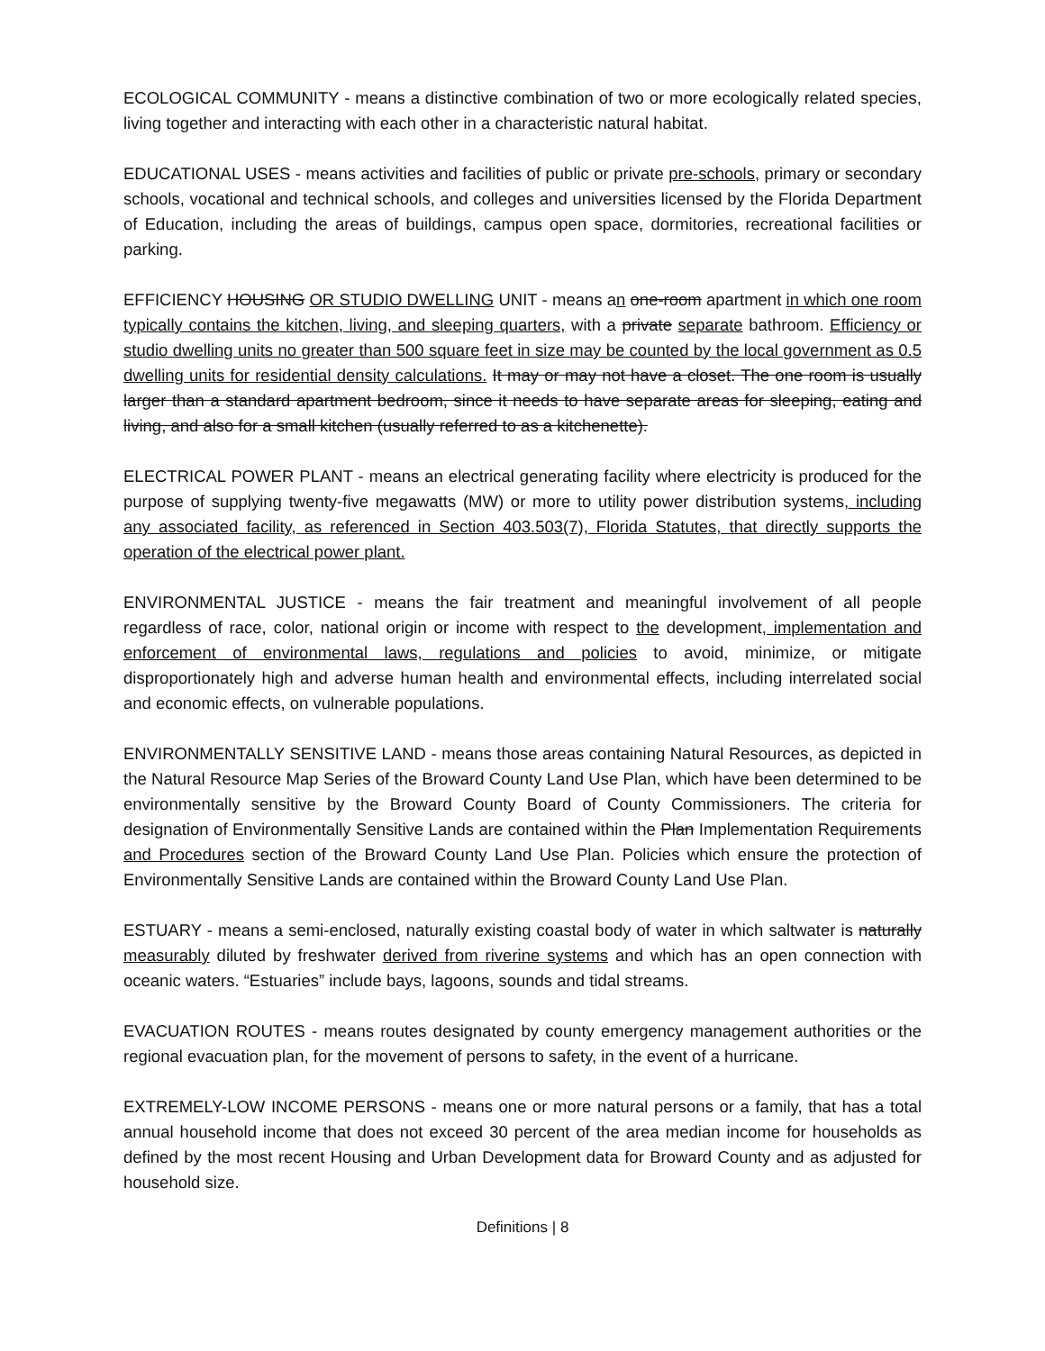ECOLOGICAL COMMUNITY - means a distinctive combination of two or more ecologically related species, living together and interacting with each other in a characteristic natural habitat.
EDUCATIONAL USES - means activities and facilities of public or private pre-schools, primary or secondary schools, vocational and technical schools, and colleges and universities licensed by the Florida Department of Education, including the areas of buildings, campus open space, dormitories, recreational facilities or parking.
EFFICIENCY HOUSING OR STUDIO DWELLING UNIT - means an one-room apartment in which one room typically contains the kitchen, living, and sleeping quarters, with a private separate bathroom. Efficiency or studio dwelling units no greater than 500 square feet in size may be counted by the local government as 0.5 dwelling units for residential density calculations. It may or may not have a closet. The one room is usually larger than a standard apartment bedroom, since it needs to have separate areas for sleeping, eating and living, and also for a small kitchen (usually referred to as a kitchenette).
ELECTRICAL POWER PLANT - means an electrical generating facility where electricity is produced for the purpose of supplying twenty-five megawatts (MW) or more to utility power distribution systems, including any associated facility, as referenced in Section 403.503(7), Florida Statutes, that directly supports the operation of the electrical power plant.
ENVIRONMENTAL JUSTICE - means the fair treatment and meaningful involvement of all people regardless of race, color, national origin or income with respect to the development, implementation and enforcement of environmental laws, regulations and policies to avoid, minimize, or mitigate disproportionately high and adverse human health and environmental effects, including interrelated social and economic effects, on vulnerable populations.
ENVIRONMENTALLY SENSITIVE LAND - means those areas containing Natural Resources, as depicted in the Natural Resource Map Series of the Broward County Land Use Plan, which have been determined to be environmentally sensitive by the Broward County Board of County Commissioners. The criteria for designation of Environmentally Sensitive Lands are contained within the Plan Implementation Requirements and Procedures section of the Broward County Land Use Plan. Policies which ensure the protection of Environmentally Sensitive Lands are contained within the Broward County Land Use Plan.
ESTUARY - means a semi-enclosed, naturally existing coastal body of water in which saltwater is naturally measurably diluted by freshwater derived from riverine systems and which has an open connection with oceanic waters. “Estuaries” include bays, lagoons, sounds and tidal streams.
EVACUATION ROUTES - means routes designated by county emergency management authorities or the regional evacuation plan, for the movement of persons to safety, in the event of a hurricane.
EXTREMELY-LOW INCOME PERSONS - means one or more natural persons or a family, that has a total annual household income that does not exceed 30 percent of the area median income for households as defined by the most recent Housing and Urban Development data for Broward County and as adjusted for household size.
Definitions | 8